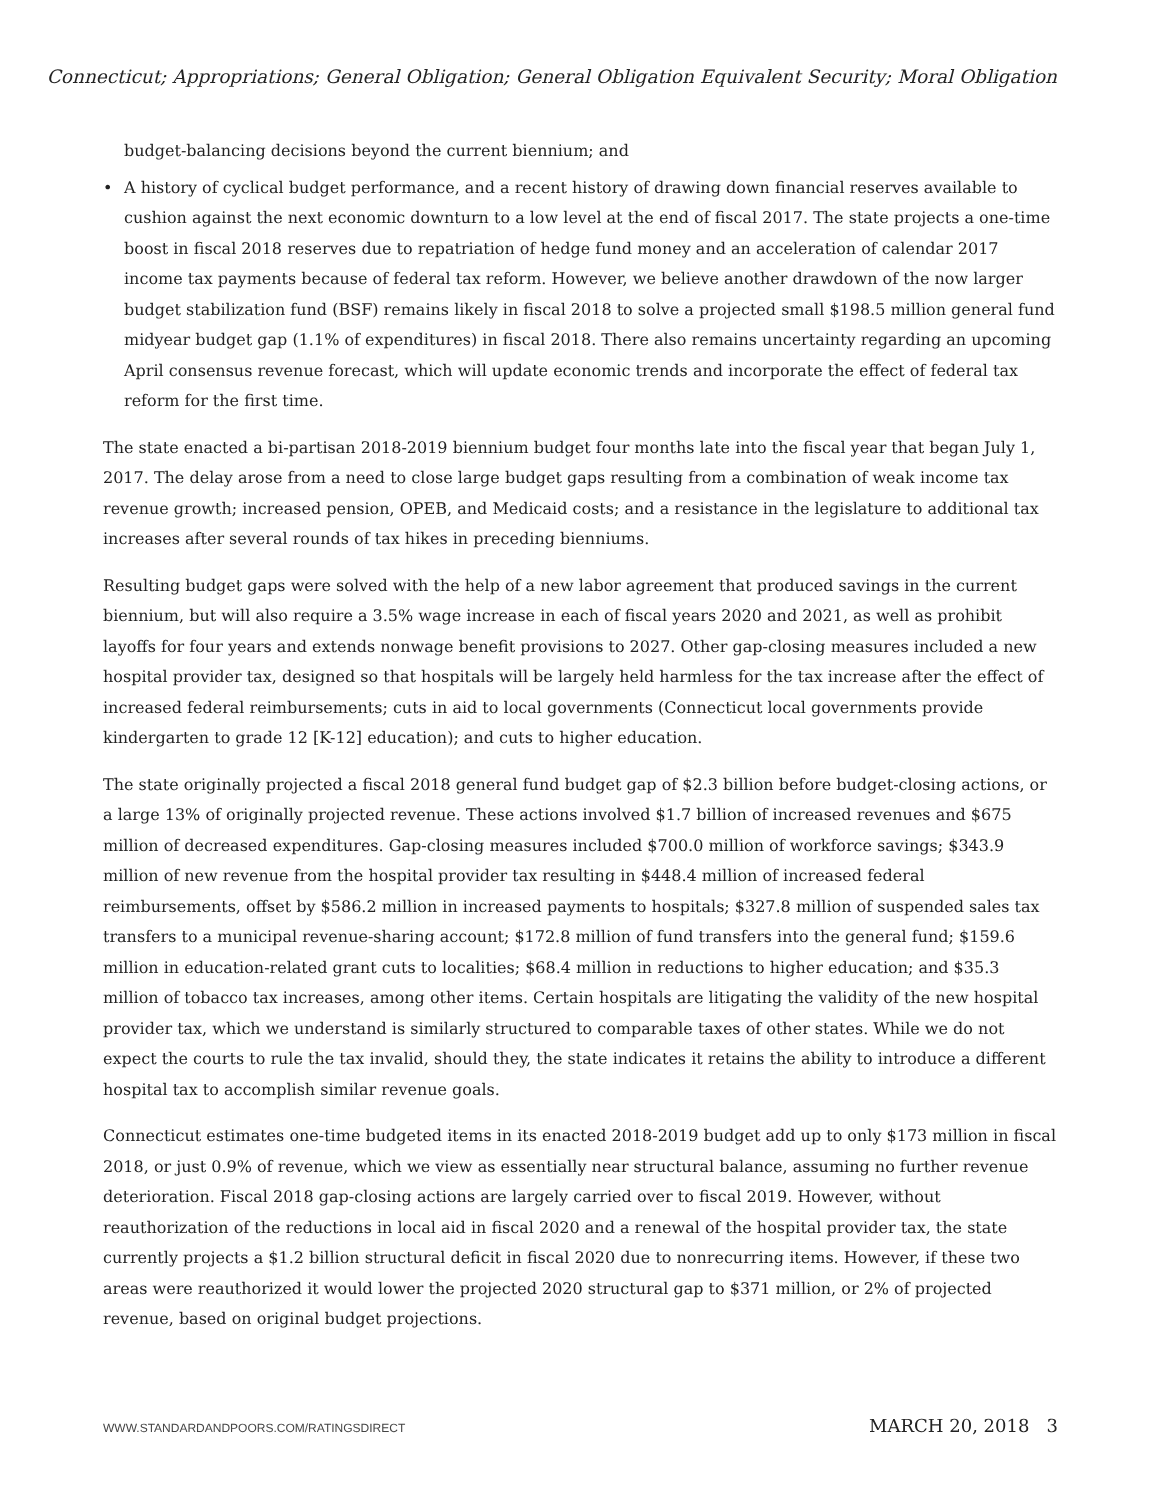Connecticut; Appropriations; General Obligation; General Obligation Equivalent Security; Moral Obligation
budget-balancing decisions beyond the current biennium; and
• A history of cyclical budget performance, and a recent history of drawing down financial reserves available to cushion against the next economic downturn to a low level at the end of fiscal 2017. The state projects a one-time boost in fiscal 2018 reserves due to repatriation of hedge fund money and an acceleration of calendar 2017 income tax payments because of federal tax reform. However, we believe another drawdown of the now larger budget stabilization fund (BSF) remains likely in fiscal 2018 to solve a projected small $198.5 million general fund midyear budget gap (1.1% of expenditures) in fiscal 2018. There also remains uncertainty regarding an upcoming April consensus revenue forecast, which will update economic trends and incorporate the effect of federal tax reform for the first time.
The state enacted a bi-partisan 2018-2019 biennium budget four months late into the fiscal year that began July 1, 2017. The delay arose from a need to close large budget gaps resulting from a combination of weak income tax revenue growth; increased pension, OPEB, and Medicaid costs; and a resistance in the legislature to additional tax increases after several rounds of tax hikes in preceding bienniums.
Resulting budget gaps were solved with the help of a new labor agreement that produced savings in the current biennium, but will also require a 3.5% wage increase in each of fiscal years 2020 and 2021, as well as prohibit layoffs for four years and extends nonwage benefit provisions to 2027. Other gap-closing measures included a new hospital provider tax, designed so that hospitals will be largely held harmless for the tax increase after the effect of increased federal reimbursements; cuts in aid to local governments (Connecticut local governments provide kindergarten to grade 12 [K-12] education); and cuts to higher education.
The state originally projected a fiscal 2018 general fund budget gap of $2.3 billion before budget-closing actions, or a large 13% of originally projected revenue. These actions involved $1.7 billion of increased revenues and $675 million of decreased expenditures. Gap-closing measures included $700.0 million of workforce savings; $343.9 million of new revenue from the hospital provider tax resulting in $448.4 million of increased federal reimbursements, offset by $586.2 million in increased payments to hospitals; $327.8 million of suspended sales tax transfers to a municipal revenue-sharing account; $172.8 million of fund transfers into the general fund; $159.6 million in education-related grant cuts to localities; $68.4 million in reductions to higher education; and $35.3 million of tobacco tax increases, among other items. Certain hospitals are litigating the validity of the new hospital provider tax, which we understand is similarly structured to comparable taxes of other states. While we do not expect the courts to rule the tax invalid, should they, the state indicates it retains the ability to introduce a different hospital tax to accomplish similar revenue goals.
Connecticut estimates one-time budgeted items in its enacted 2018-2019 budget add up to only $173 million in fiscal 2018, or just 0.9% of revenue, which we view as essentially near structural balance, assuming no further revenue deterioration. Fiscal 2018 gap-closing actions are largely carried over to fiscal 2019. However, without reauthorization of the reductions in local aid in fiscal 2020 and a renewal of the hospital provider tax, the state currently projects a $1.2 billion structural deficit in fiscal 2020 due to nonrecurring items. However, if these two areas were reauthorized it would lower the projected 2020 structural gap to $371 million, or 2% of projected revenue, based on original budget projections.
WWW.STANDARDANDPOORS.COM/RATINGSDIRECT MARCH 20, 2018 3